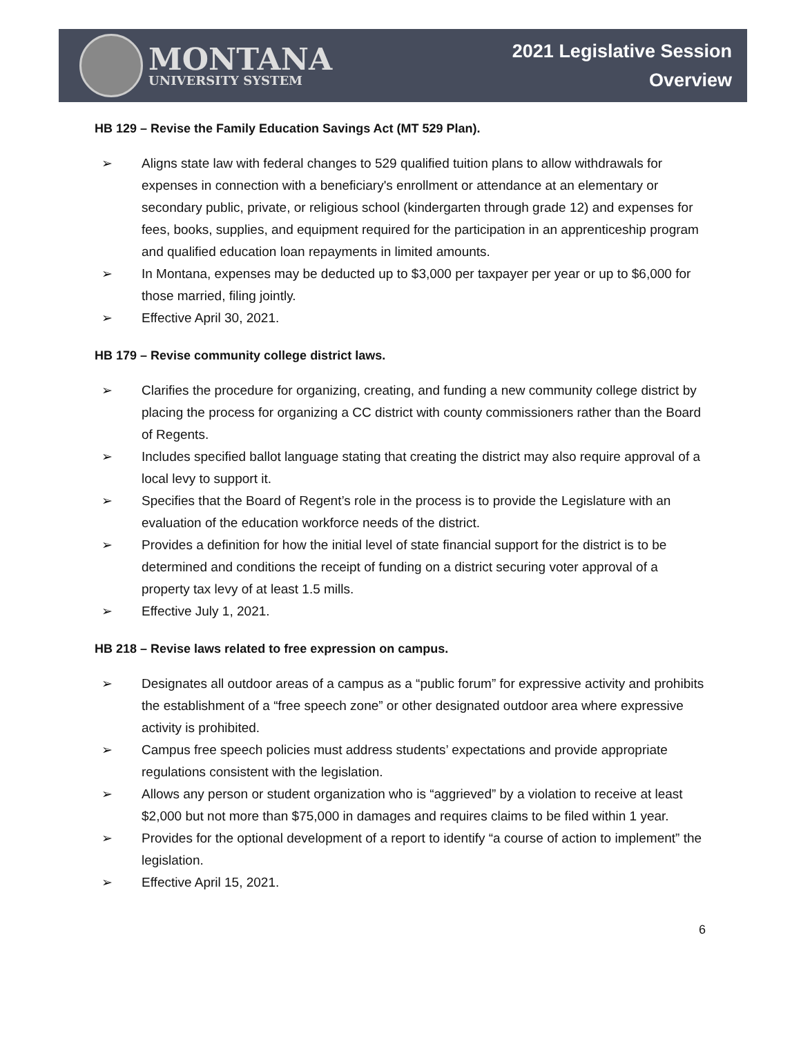MONTANA
UNIVERSITY SYSTEM
2021 Legislative Session
Overview
HB 129 – Revise the Family Education Savings Act (MT 529 Plan).
➢ Aligns state law with federal changes to 529 qualified tuition plans to allow withdrawals for expenses in connection with a beneficiary's enrollment or attendance at an elementary or secondary public, private, or religious school (kindergarten through grade 12) and expenses for fees, books, supplies, and equipment required for the participation in an apprenticeship program and qualified education loan repayments in limited amounts.
➢ In Montana, expenses may be deducted up to $3,000 per taxpayer per year or up to $6,000 for those married, filing jointly.
➢ Effective April 30, 2021.
HB 179 – Revise community college district laws.
➢ Clarifies the procedure for organizing, creating, and funding a new community college district by placing the process for organizing a CC district with county commissioners rather than the Board of Regents.
➢ Includes specified ballot language stating that creating the district may also require approval of a local levy to support it.
➢ Specifies that the Board of Regent’s role in the process is to provide the Legislature with an evaluation of the education workforce needs of the district.
➢ Provides a definition for how the initial level of state financial support for the district is to be determined and conditions the receipt of funding on a district securing voter approval of a property tax levy of at least 1.5 mills.
➢ Effective July 1, 2021.
HB 218 – Revise laws related to free expression on campus.
➢ Designates all outdoor areas of a campus as a “public forum” for expressive activity and prohibits the establishment of a “free speech zone” or other designated outdoor area where expressive activity is prohibited.
➢ Campus free speech policies must address students’ expectations and provide appropriate regulations consistent with the legislation.
➢ Allows any person or student organization who is “aggrieved” by a violation to receive at least $2,000 but not more than $75,000 in damages and requires claims to be filed within 1 year.
➢ Provides for the optional development of a report to identify “a course of action to implement” the legislation.
➢ Effective April 15, 2021.
6